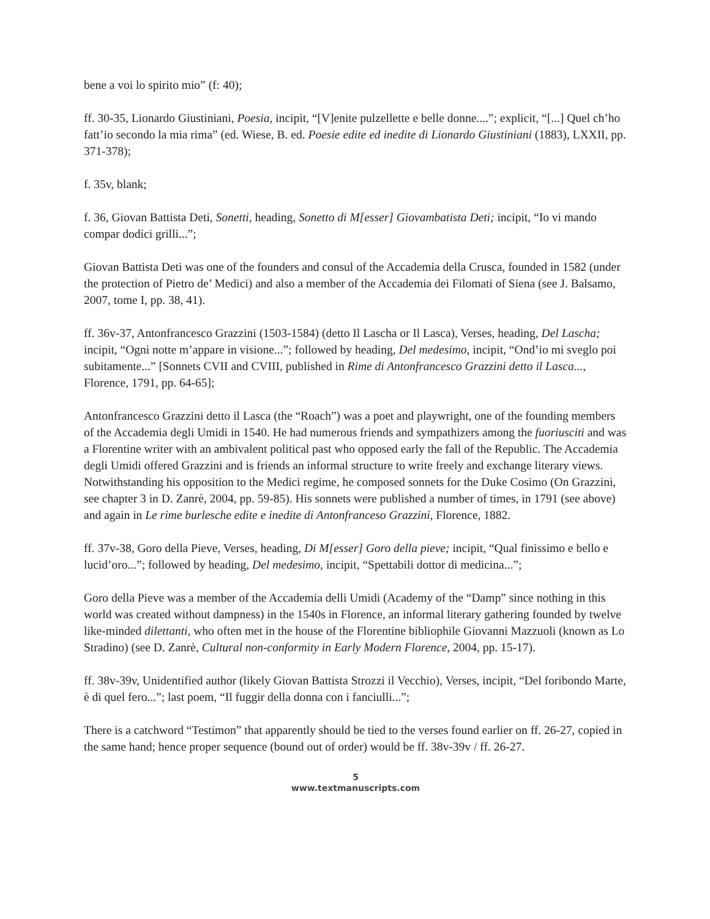bene a voi lo spirito mio” (f: 40);
ff. 30-35, Lionardo Giustiniani, Poesia, incipit, “[V]enite pulzellette e belle donne....”; explicit, “[...] Quel ch’ho fatt’io secondo la mia rima” (ed. Wiese, B. ed. Poesie edite ed inedite di Lionardo Giustiniani (1883), LXXII, pp. 371-378);
f. 35v, blank;
f. 36, Giovan Battista Deti, Sonetti, heading, Sonetto di M[esser] Giovambatista Deti; incipit, “Io vi mando compar dodici grilli...”;
Giovan Battista Deti was one of the founders and consul of the Accademia della Crusca, founded in 1582 (under the protection of Pietro de’ Medici) and also a member of the Accademia dei Filomati of Siena (see J. Balsamo, 2007, tome I, pp. 38, 41).
ff. 36v-37, Antonfrancesco Grazzini (1503-1584) (detto Il Lascha or Il Lasca), Verses, heading, Del Lascha; incipit, “Ogni notte m’appare in visione...”; followed by heading, Del medesimo, incipit, “Ond’io mi sveglo poi subitamente...” [Sonnets CVII and CVIII, published in Rime di Antonfrancesco Grazzini detto il Lasca..., Florence, 1791, pp. 64-65];
Antonfrancesco Grazzini detto il Lasca (the “Roach”) was a poet and playwright, one of the founding members of the Accademia degli Umidi in 1540. He had numerous friends and sympathizers among the fuoriusciti and was a Florentine writer with an ambivalent political past who opposed early the fall of the Republic. The Accademia degli Umidi offered Grazzini and is friends an informal structure to write freely and exchange literary views. Notwithstanding his opposition to the Medici regime, he composed sonnets for the Duke Cosimo (On Grazzini, see chapter 3 in D. Zanrè, 2004, pp. 59-85). His sonnets were published a number of times, in 1791 (see above) and again in Le rime burlesche edite e inedite di Antonfranceso Grazzini, Florence, 1882.
ff. 37v-38, Goro della Pieve, Verses, heading, Di M[esser] Goro della pieve; incipit, “Qual finissimo e bello e lucid’oro...”; followed by heading, Del medesimo, incipit, “Spettabili dottor di medicina...”;
Goro della Pieve was a member of the Accademia delli Umidi (Academy of the “Damp” since nothing in this world was created without dampness) in the 1540s in Florence, an informal literary gathering founded by twelve like-minded dilettanti, who often met in the house of the Florentine bibliophile Giovanni Mazzuoli (known as Lo Stradino) (see D. Zanrè, Cultural non-conformity in Early Modern Florence, 2004, pp. 15-17).
ff. 38v-39v, Unidentified author (likely Giovan Battista Strozzi il Vecchio), Verses, incipit, “Del foribondo Marte, è di quel fero...”; last poem, “Il fuggir della donna con i fanciulli...”;
There is a catchword “Testimon” that apparently should be tied to the verses found earlier on ff. 26-27, copied in the same hand; hence proper sequence (bound out of order) would be ff. 38v-39v / ff. 26-27.
5
www.textmanuscripts.com